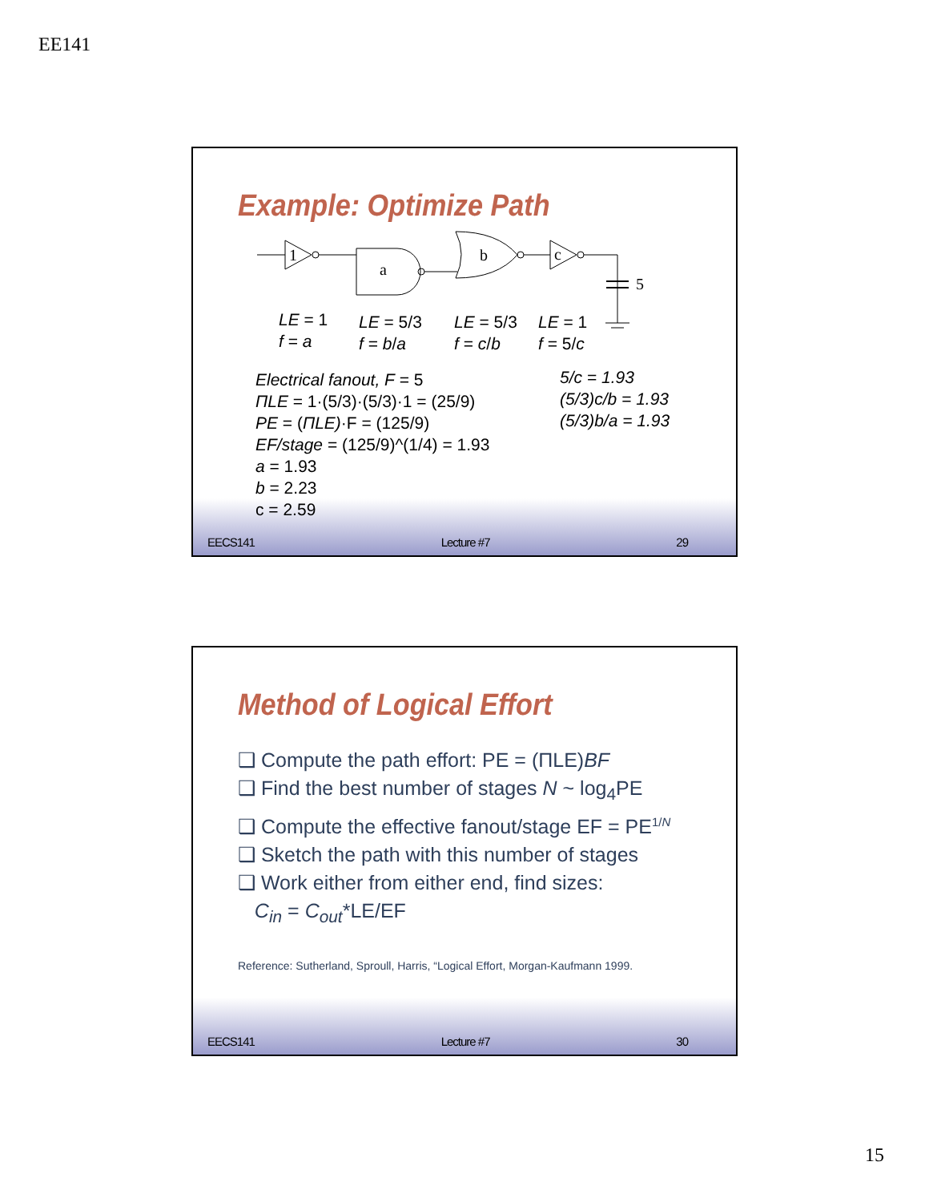EE141
Example: Optimize Path
1
a
b
c
5
LE = 1
f = a
LE = 5/3
f = b/a
LE = 5/3
f = c/b
LE = 1
f = 5/c
Electrical fanout, F = 5
ΠLE = 1·(5/3)·(5/3)·1 = (25/9)
PE = (ΠLE)·F = (125/9)
EF/stage = (125/9)^(1/4) = 1.93
a = 1.93
b = 2.23
c = 2.59
5/c = 1.93
(5/3)c/b = 1.93
(5/3)b/a = 1.93
EECS141 Lecture #7 29
Method of Logical Effort
❑ Compute the path effort: PE = (ΠLE)BF
❑ Find the best number of stages N ~ log<sub>4</sub>PE
❑ Compute the effective fanout/stage EF = PE<sup>1/N</sup>
❑ Sketch the path with this number of stages
❑ Work either from either end, find sizes:
C<sub>in</sub> = C<sub>out</sub>*LE/EF
Reference: Sutherland, Sproull, Harris, “Logical Effort, Morgan-Kaufmann 1999.
EECS141 Lecture #7 30
15